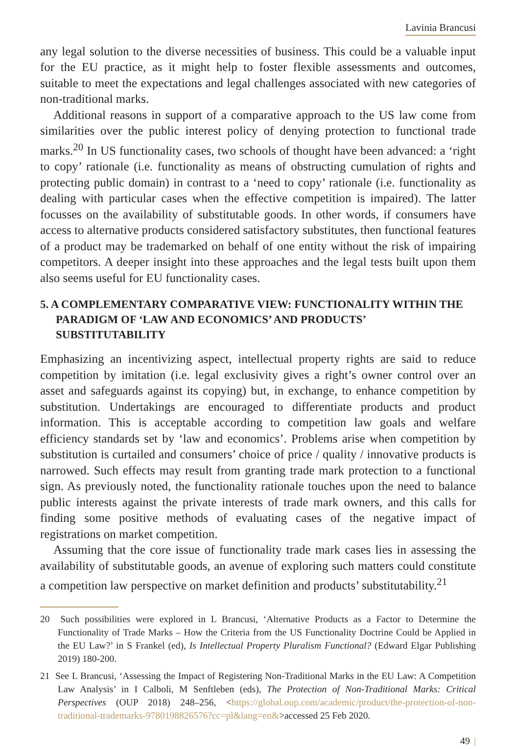Lavinia Brancusi
any legal solution to the diverse necessities of business. This could be a valuable input for the EU practice, as it might help to foster flexible assessments and outcomes, suitable to meet the expectations and legal challenges associated with new categories of non-traditional marks.
Additional reasons in support of a comparative approach to the US law come from similarities over the public interest policy of denying protection to functional trade marks.<sup>20</sup> In US functionality cases, two schools of thought have been advanced: a ‘right to copy’ rationale (i.e. functionality as means of obstructing cumulation of rights and protecting public domain) in contrast to a ‘need to copy’ rationale (i.e. functionality as dealing with particular cases when the effective competition is impaired). The latter focusses on the availability of substitutable goods. In other words, if consumers have access to alternative products considered satisfactory substitutes, then functional features of a product may be trademarked on behalf of one entity without the risk of impairing competitors. A deeper insight into these approaches and the legal tests built upon them also seems useful for EU functionality cases.
5. A COMPLEMENTARY COMPARATIVE VIEW: FUNCTIONALITY WITHIN THE PARADIGM OF ‘LAW AND ECONOMICS’ AND PRODUCTS’ SUBSTITUTABILITY
Emphasizing an incentivizing aspect, intellectual property rights are said to reduce competition by imitation (i.e. legal exclusivity gives a right’s owner control over an asset and safeguards against its copying) but, in exchange, to enhance competition by substitution. Undertakings are encouraged to differentiate products and product information. This is acceptable according to competition law goals and welfare efficiency standards set by ‘law and economics’. Problems arise when competition by substitution is curtailed and consumers’ choice of price / quality / innovative products is narrowed. Such effects may result from granting trade mark protection to a functional sign. As previously noted, the functionality rationale touches upon the need to balance public interests against the private interests of trade mark owners, and this calls for finding some positive methods of evaluating cases of the negative impact of registrations on market competition.
Assuming that the core issue of functionality trade mark cases lies in assessing the availability of substitutable goods, an avenue of exploring such matters could constitute a competition law perspective on market definition and products’ substitutability.<sup>21</sup>
20 Such possibilities were explored in L Brancusi, ‘Alternative Products as a Factor to Determine the Functionality of Trade Marks – How the Criteria from the US Functionality Doctrine Could be Applied in the EU Law?’ in S Frankel (ed), Is Intellectual Property Pluralism Functional? (Edward Elgar Publishing 2019) 180-200.
21 See L Brancusi, ‘Assessing the Impact of Registering Non-Traditional Marks in the EU Law: A Competition Law Analysis’ in I Calboli, M Senftleben (eds), The Protection of Non-Traditional Marks: Critical Perspectives (OUP 2018) 248–256, <https://global.oup.com/academic/product/the-protection-of-non-traditional-trademarks-9780198826576?cc=pl&lang=en&>accessed 25 Feb 2020.
49 |